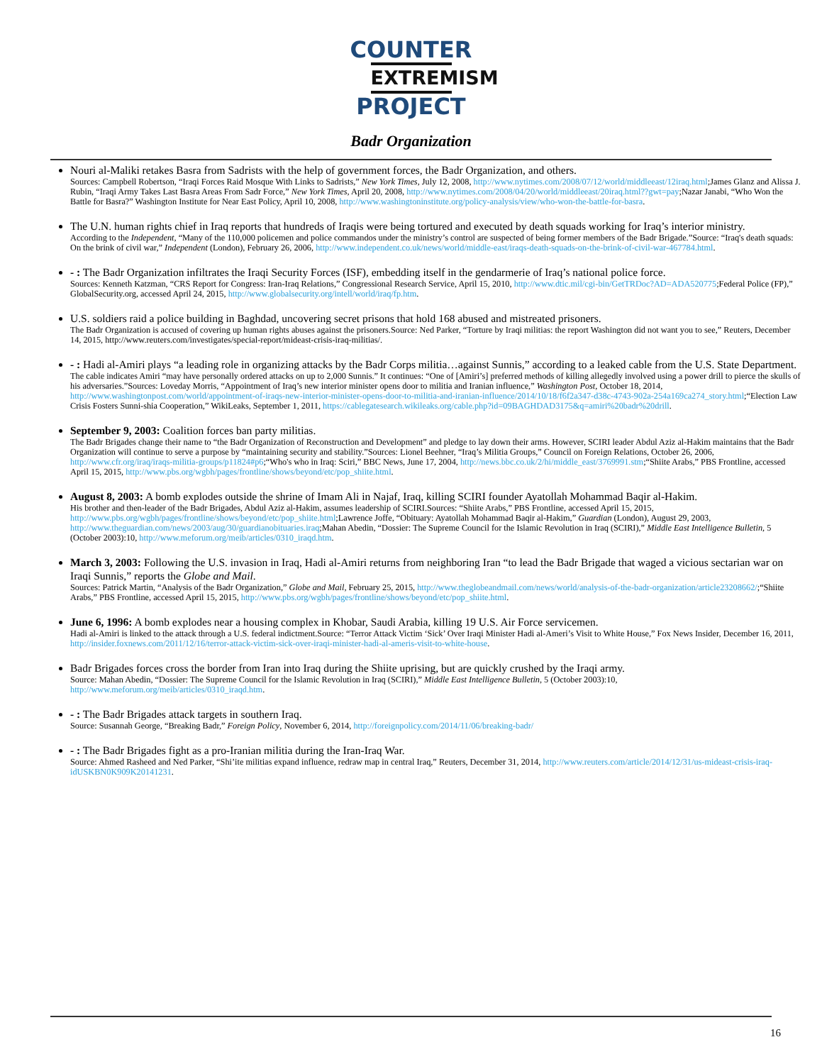COUNTER
EXTREMISM
PROJECT
Badr Organization
Nouri al-Maliki retakes Basra from Sadrists with the help of government forces, the Badr Organization, and others.
Sources: Campbell Robertson, “Iraqi Forces Raid Mosque With Links to Sadrists,” New York Times, July 12, 2008, http://www.nytimes.com/2008/07/12/world/middleeast/12iraq.html;James Glanz and Alissa J. Rubin, “Iraqi Army Takes Last Basra Areas From Sadr Force,” New York Times, April 20, 2008, http://www.nytimes.com/2008/04/20/world/middleeast/20iraq.html??gwt=pay;Nazar Janabi, “Who Won the Battle for Basra?” Washington Institute for Near East Policy, April 10, 2008, http://www.washingtoninstitute.org/policy-analysis/view/who-won-the-battle-for-basra.
The U.N. human rights chief in Iraq reports that hundreds of Iraqis were being tortured and executed by death squads working for Iraq’s interior ministry.
According to the Independent, “Many of the 110,000 policemen and police commandos under the ministry’s control are suspected of being former members of the Badr Brigade.”Source: “Iraq's death squads: On the brink of civil war,” Independent (London), February 26, 2006, http://www.independent.co.uk/news/world/middle-east/iraqs-death-squads-on-the-brink-of-civil-war-467784.html.
- : The Badr Organization infiltrates the Iraqi Security Forces (ISF), embedding itself in the gendarmerie of Iraq’s national police force.
Sources: Kenneth Katzman, “CRS Report for Congress: Iran-Iraq Relations,” Congressional Research Service, April 15, 2010, http://www.dtic.mil/cgi-bin/GetTRDoc?AD=ADA520775;Federal Police (FP),” GlobalSecurity.org, accessed April 24, 2015, http://www.globalsecurity.org/intell/world/iraq/fp.htm.
U.S. soldiers raid a police building in Baghdad, uncovering secret prisons that hold 168 abused and mistreated prisoners.
The Badr Organization is accused of covering up human rights abuses against the prisoners.Source: Ned Parker, “Torture by Iraqi militias: the report Washington did not want you to see,” Reuters, December 14, 2015, http://www.reuters.com/investigates/special-report/mideast-crisis-iraq-militias/.
- : Hadi al-Amiri plays “a leading role in organizing attacks by the Badr Corps militia…against Sunnis,” according to a leaked cable from the U.S. State Department.
The cable indicates Amiri “may have personally ordered attacks on up to 2,000 Sunnis.” It continues: “One of [Amiri’s] preferred methods of killing allegedly involved using a power drill to pierce the skulls of his adversaries.”Sources: Loveday Morris, “Appointment of Iraq’s new interior minister opens door to militia and Iranian influence,” Washington Post, October 18, 2014, http://www.washingtonpost.com/world/appointment-of-iraqs-new-interior-minister-opens-door-to-militia-and-iranian-influence/2014/10/18/f6f2a347-d38c-4743-902a-254a169ca274_story.html;“Election Law Crisis Fosters Sunni-shia Cooperation,” WikiLeaks, September 1, 2011, https://cablegatesearch.wikileaks.org/cable.php?id=09BAGHDAD3175&q=amiri%20badr%20drill.
September 9, 2003: Coalition forces ban party militias.
The Badr Brigades change their name to “the Badr Organization of Reconstruction and Development” and pledge to lay down their arms. However, SCIRI leader Abdul Aziz al-Hakim maintains that the Badr Organization will continue to serve a purpose by “maintaining security and stability.”Sources: Lionel Beehner, “Iraq’s Militia Groups,” Council on Foreign Relations, October 26, 2006, http://www.cfr.org/iraq/iraqs-militia-groups/p11824#p6;“Who's who in Iraq: Sciri,” BBC News, June 17, 2004, http://news.bbc.co.uk/2/hi/middle_east/3769991.stm;“Shiite Arabs,” PBS Frontline, accessed April 15, 2015, http://www.pbs.org/wgbh/pages/frontline/shows/beyond/etc/pop_shiite.html.
August 8, 2003: A bomb explodes outside the shrine of Imam Ali in Najaf, Iraq, killing SCIRI founder Ayatollah Mohammad Baqir al-Hakim.
His brother and then-leader of the Badr Brigades, Abdul Aziz al-Hakim, assumes leadership of SCIRI.Sources: “Shiite Arabs,” PBS Frontline, accessed April 15, 2015, http://www.pbs.org/wgbh/pages/frontline/shows/beyond/etc/pop_shiite.html;Lawrence Joffe, “Obituary: Ayatollah Mohammad Baqir al-Hakim,” Guardian (London), August 29, 2003, http://www.theguardian.com/news/2003/aug/30/guardianobituaries.iraq;Mahan Abedin, “Dossier: The Supreme Council for the Islamic Revolution in Iraq (SCIRI),” Middle East Intelligence Bulletin, 5 (October 2003):10, http://www.meforum.org/meib/articles/0310_iraqd.htm.
March 3, 2003: Following the U.S. invasion in Iraq, Hadi al-Amiri returns from neighboring Iran “to lead the Badr Brigade that waged a vicious sectarian war on Iraqi Sunnis,” reports the Globe and Mail.
Sources: Patrick Martin, “Analysis of the Badr Organization,” Globe and Mail, February 25, 2015, http://www.theglobeandmail.com/news/world/analysis-of-the-badr-organization/article23208662/;“Shiite Arabs,” PBS Frontline, accessed April 15, 2015, http://www.pbs.org/wgbh/pages/frontline/shows/beyond/etc/pop_shiite.html.
June 6, 1996: A bomb explodes near a housing complex in Khobar, Saudi Arabia, killing 19 U.S. Air Force servicemen.
Hadi al-Amiri is linked to the attack through a U.S. federal indictment.Source: “Terror Attack Victim ‘Sick’ Over Iraqi Minister Hadi al-Ameri’s Visit to White House,” Fox News Insider, December 16, 2011, http://insider.foxnews.com/2011/12/16/terror-attack-victim-sick-over-iraqi-minister-hadi-al-ameris-visit-to-white-house.
Badr Brigades forces cross the border from Iran into Iraq during the Shiite uprising, but are quickly crushed by the Iraqi army.
Source: Mahan Abedin, “Dossier: The Supreme Council for the Islamic Revolution in Iraq (SCIRI),” Middle East Intelligence Bulletin, 5 (October 2003):10, http://www.meforum.org/meib/articles/0310_iraqd.htm.
- : The Badr Brigades attack targets in southern Iraq.
Source: Susannah George, “Breaking Badr,” Foreign Policy, November 6, 2014, http://foreignpolicy.com/2014/11/06/breaking-badr/
- : The Badr Brigades fight as a pro-Iranian militia during the Iran-Iraq War.
Source: Ahmed Rasheed and Ned Parker, “Shi’ite militias expand influence, redraw map in central Iraq,” Reuters, December 31, 2014, http://www.reuters.com/article/2014/12/31/us-mideast-crisis-iraq-idUSKBN0K909K20141231.
16